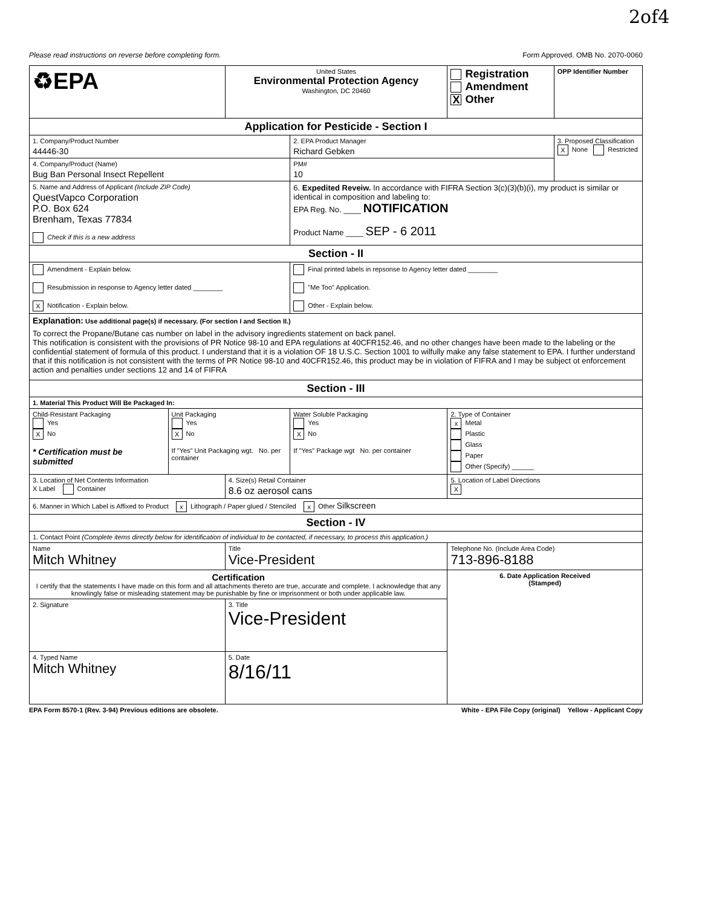2of4
Please read instructions on reverse before completing form. Form Approved. OMB No. 2070-0060
| ♻EPA | | United States Environmental Protection Agency Washington, DC 20460 | | Registration Amendment X Other | OPP Identifier Number |
| Application for Pesticide - Section I | | | | | |
| 1. Company/Product Number 44446-30 | | | 2. EPA Product Manager Richard Gebken | | 3. Proposed Classification X None Restricted |
| 4. Company/Product (Name) Bug Ban Personal Insect Repellent | | | PM# 10 | | |
| 5. Name and Address of Applicant (Include ZIP Code) QuestVapco Corporation P.O. Box 624 Brenham, Texas 77834 Check if this is a new address | | | 6. Expedited Reveiw. In accordance with FIFRA Section 3(c)(3)(b)(i), my product is similar or identical in composition and labeling to: EPA Reg. No. ____ NOTIFICATION Product Name ____ SEP - 6 2011 | | |
| Section - II | | | | | |
| Amendment - Explain below. Resubmission in response to Agency letter dated ________ X Notification - Explain below. | | | Final printed labels in repsonse to Agency letter dated ________ "Me Too" Application. Other - Explain below. | | |
| Explanation: Use additional page(s) if necessary. (For section I and Section II.) To correct the Propane/Butane cas number on label in the advisory ingredients statement on back panel. This notification is consistent with the provisions of PR Notice 98-10 and EPA regulations at 40CFR152.46, and no other changes have been made to the labeling or the confidential statement of formula of this product. I understand that it is a violation OF 18 U.S.C. Section 1001 to wilfully make any false statement to EPA. I further understand that if this notification is not consistent with the terms of PR Notice 98-10 and 40CFR152.46, this product may be in violation of FIFRA and I may be subject ot enforcement action and penalties under sections 12 and 14 of FIFRA | | | | | |
| Section - III | | | | | |
| 1. Material This Product Will Be Packaged In: | | | | | |
| Child-Resistant Packaging Yes X No * Certification must be submitted | Unit Packaging Yes X No If "Yes" Unit Packaging wgt. No. per container | | Water Soluble Packaging Yes X No If "Yes" Package wgt No. per container | 2. Type of Container x Metal Plastic Glass Paper Other (Specify) ______ | |
| 3. Location of Net Contents Information X Label Container | | 4. Size(s) Retail Container 8.6 oz aerosol cans | | 5. Location of Label Directions X | |
| 6. Manner in Which Label is Affixed to Product x Lithograph / Paper glued / Stenciled x Other Silkscreen | | | | | |
| Section - IV | | | | | |
| 1. Contact Point (Complete items directly below for identification of individual to be contacted, if necessary, to process this application.) | | | | | |
| Name Mitch Whitney | | Title Vice-President | | Telephone No. (Include Area Code) 713-896-8188 | |
| Certification I certify that the statements I have made on this form and all attachments thereto are true, accurate and complete. I acknowledge that any knowlingly false or misleading statement may be punishable by fine or imprisonment or both under applicable law. | | | | 6. Date Application Received (Stamped) | |
| 2. Signature | | 3. Title Vice-President | | | |
| 4. Typed Name Mitch Whitney | | 5. Date 8/16/11 | | | |
EPA Form 8570-1 (Rev. 3-94) Previous editions are obsolete. White - EPA File Copy (original) Yellow - Applicant Copy